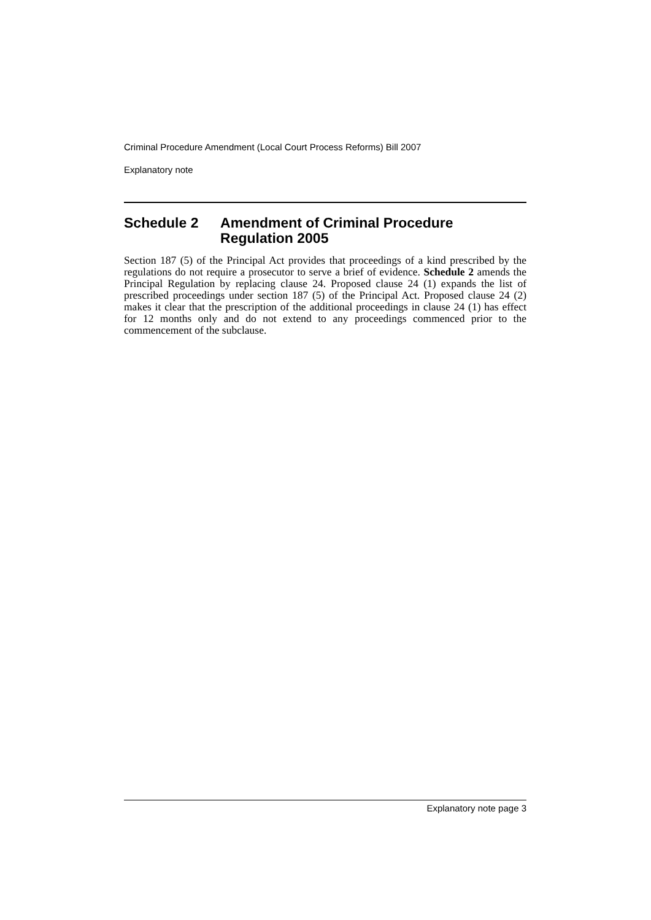Criminal Procedure Amendment (Local Court Process Reforms) Bill 2007
Explanatory note
Schedule 2 Amendment of Criminal Procedure Regulation 2005
Section 187 (5) of the Principal Act provides that proceedings of a kind prescribed by the regulations do not require a prosecutor to serve a brief of evidence. Schedule 2 amends the Principal Regulation by replacing clause 24. Proposed clause 24 (1) expands the list of prescribed proceedings under section 187 (5) of the Principal Act. Proposed clause 24 (2) makes it clear that the prescription of the additional proceedings in clause 24 (1) has effect for 12 months only and do not extend to any proceedings commenced prior to the commencement of the subclause.
Explanatory note page 3